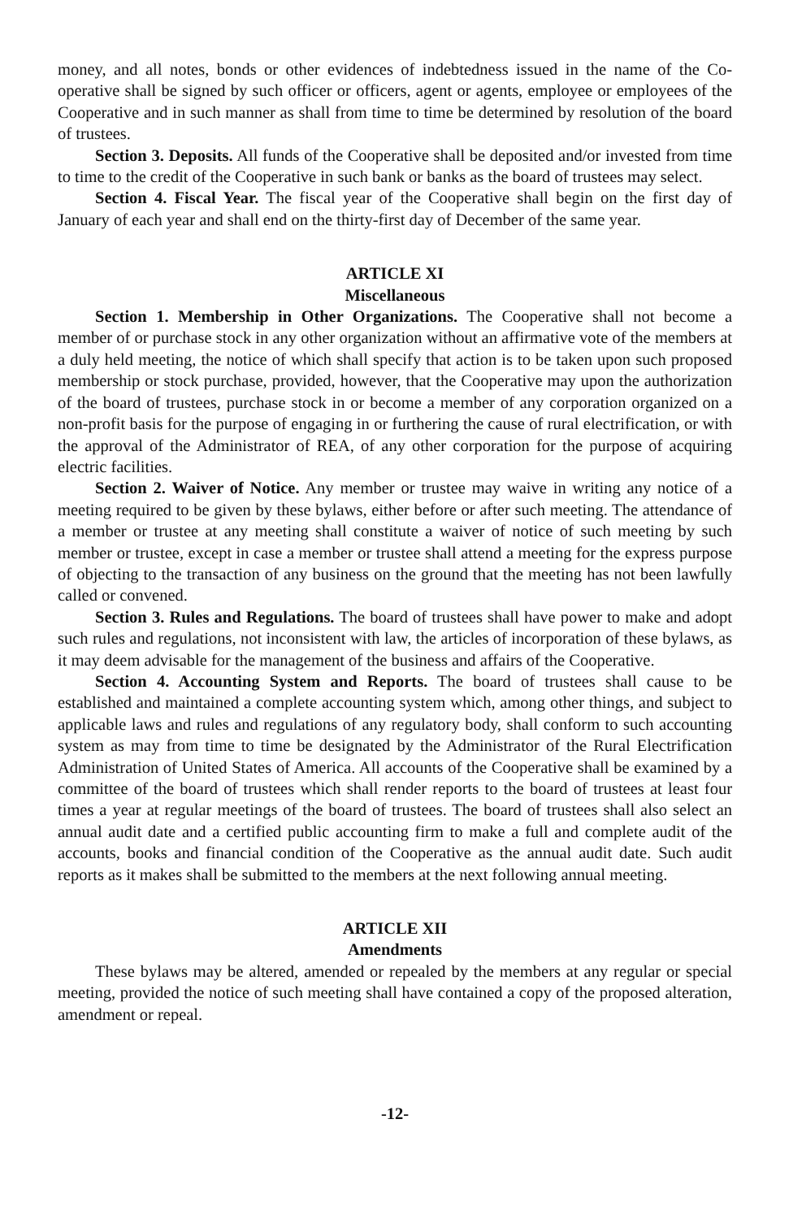money, and all notes, bonds or other evidences of indebtedness issued in the name of the Co-operative shall be signed by such officer or officers, agent or agents, employee or employees of the Cooperative and in such manner as shall from time to time be determined by resolution of the board of trustees.
Section 3. Deposits. All funds of the Cooperative shall be deposited and/or invested from time to time to the credit of the Cooperative in such bank or banks as the board of trustees may select.
Section 4. Fiscal Year. The fiscal year of the Cooperative shall begin on the first day of January of each year and shall end on the thirty-first day of December of the same year.
ARTICLE XI
Miscellaneous
Section 1. Membership in Other Organizations. The Cooperative shall not become a member of or purchase stock in any other organization without an affirmative vote of the members at a duly held meeting, the notice of which shall specify that action is to be taken upon such proposed membership or stock purchase, provided, however, that the Cooperative may upon the authorization of the board of trustees, purchase stock in or become a member of any corporation organized on a non-profit basis for the purpose of engaging in or furthering the cause of rural electrification, or with the approval of the Administrator of REA, of any other corporation for the purpose of acquiring electric facilities.
Section 2. Waiver of Notice. Any member or trustee may waive in writing any notice of a meeting required to be given by these bylaws, either before or after such meeting. The attendance of a member or trustee at any meeting shall constitute a waiver of notice of such meeting by such member or trustee, except in case a member or trustee shall attend a meeting for the express purpose of objecting to the transaction of any business on the ground that the meeting has not been lawfully called or convened.
Section 3. Rules and Regulations. The board of trustees shall have power to make and adopt such rules and regulations, not inconsistent with law, the articles of incorporation of these bylaws, as it may deem advisable for the management of the business and affairs of the Cooperative.
Section 4. Accounting System and Reports. The board of trustees shall cause to be established and maintained a complete accounting system which, among other things, and subject to applicable laws and rules and regulations of any regulatory body, shall conform to such accounting system as may from time to time be designated by the Administrator of the Rural Electrification Administration of United States of America. All accounts of the Cooperative shall be examined by a committee of the board of trustees which shall render reports to the board of trustees at least four times a year at regular meetings of the board of trustees. The board of trustees shall also select an annual audit date and a certified public accounting firm to make a full and complete audit of the accounts, books and financial condition of the Cooperative as the annual audit date. Such audit reports as it makes shall be submitted to the members at the next following annual meeting.
ARTICLE XII
Amendments
These bylaws may be altered, amended or repealed by the members at any regular or special meeting, provided the notice of such meeting shall have contained a copy of the proposed alteration, amendment or repeal.
-12-